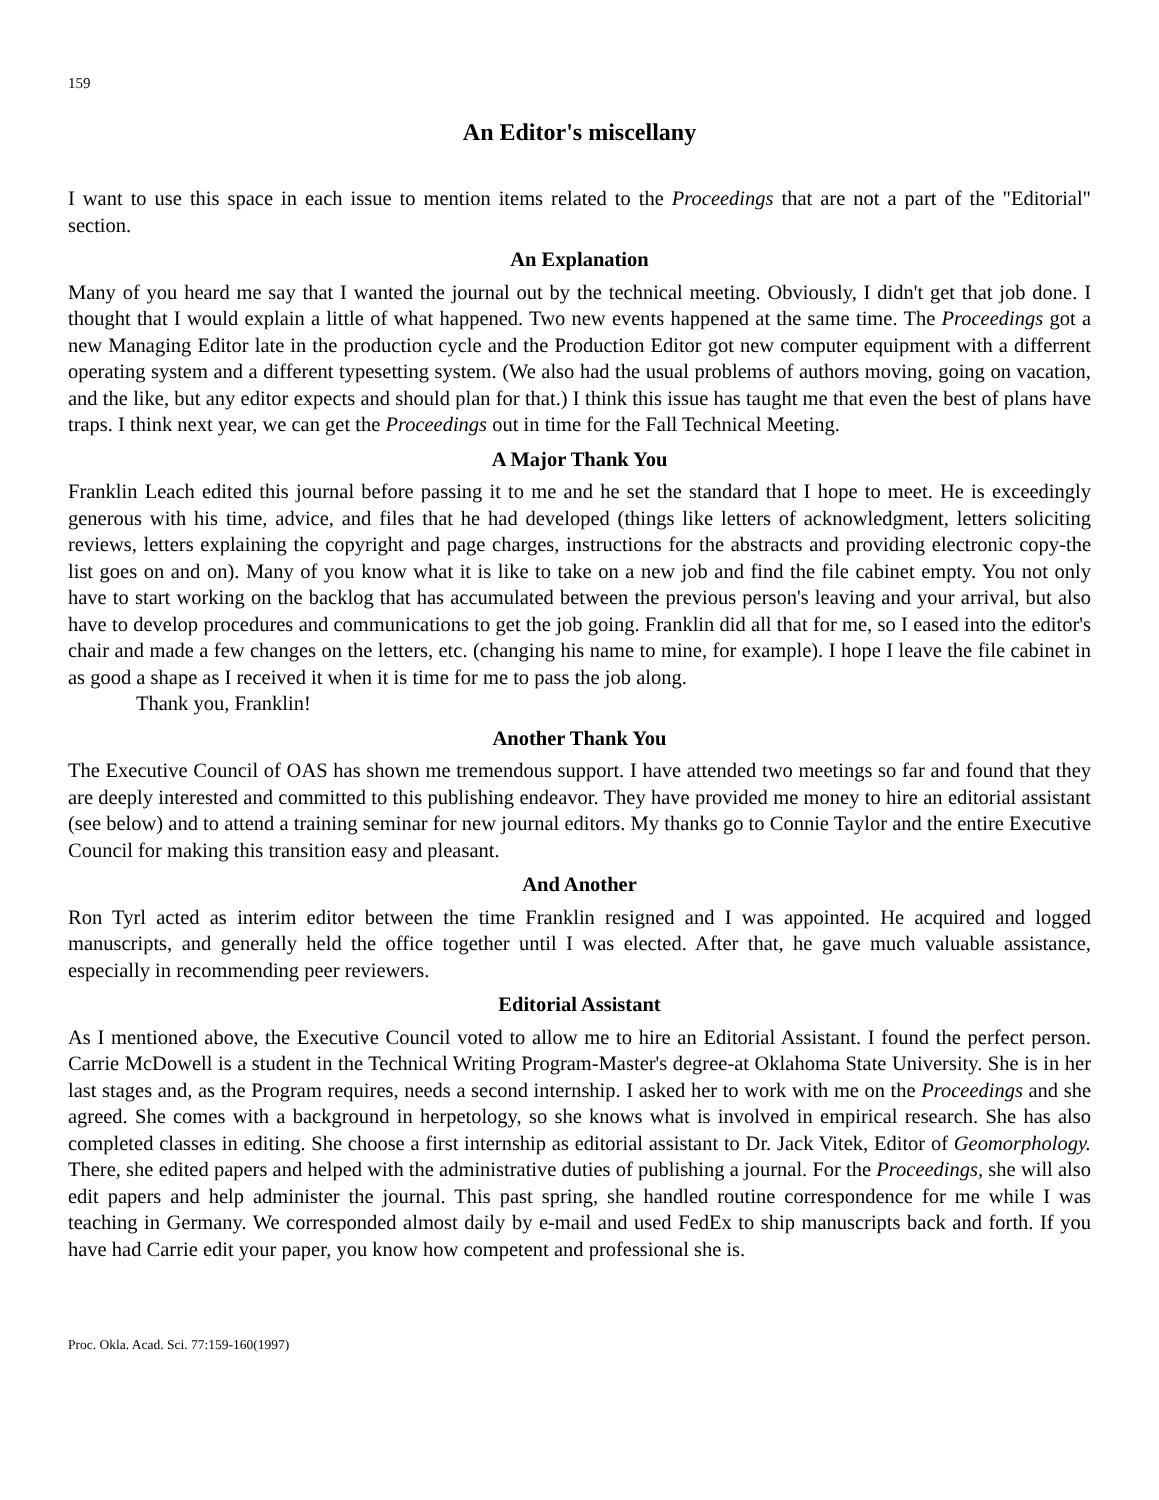159
An Editor's miscellany
I want to use this space in each issue to mention items related to the Proceedings that are not a part of the "Editorial" section.
An Explanation
Many of you heard me say that I wanted the journal out by the technical meeting. Obviously, I didn't get that job done. I thought that I would explain a little of what happened. Two new events happened at the same time. The Proceedings got a new Managing Editor late in the production cycle and the Production Editor got new computer equipment with a differrent operating system and a different typesetting system. (We also had the usual problems of authors moving, going on vacation, and the like, but any editor expects and should plan for that.) I think this issue has taught me that even the best of plans have traps. I think next year, we can get the Proceedings out in time for the Fall Technical Meeting.
A Major Thank You
Franklin Leach edited this journal before passing it to me and he set the standard that I hope to meet. He is exceedingly generous with his time, advice, and files that he had developed (things like letters of acknowledgment, letters soliciting reviews, letters explaining the copyright and page charges, instructions for the abstracts and providing electronic copy-the list goes on and on). Many of you know what it is like to take on a new job and find the file cabinet empty. You not only have to start working on the backlog that has accumulated between the previous person's leaving and your arrival, but also have to develop procedures and communications to get the job going. Franklin did all that for me, so I eased into the editor's chair and made a few changes on the letters, etc. (changing his name to mine, for example). I hope I leave the file cabinet in as good a shape as I received it when it is time for me to pass the job along.
Thank you, Franklin!
Another Thank You
The Executive Council of OAS has shown me tremendous support. I have attended two meetings so far and found that they are deeply interested and committed to this publishing endeavor. They have provided me money to hire an editorial assistant (see below) and to attend a training seminar for new journal editors. My thanks go to Connie Taylor and the entire Executive Council for making this transition easy and pleasant.
And Another
Ron Tyrl acted as interim editor between the time Franklin resigned and I was appointed. He acquired and logged manuscripts, and generally held the office together until I was elected. After that, he gave much valuable assistance, especially in recommending peer reviewers.
Editorial Assistant
As I mentioned above, the Executive Council voted to allow me to hire an Editorial Assistant. I found the perfect person. Carrie McDowell is a student in the Technical Writing Program-Master's degree-at Oklahoma State University. She is in her last stages and, as the Program requires, needs a second internship. I asked her to work with me on the Proceedings and she agreed. She comes with a background in herpetology, so she knows what is involved in empirical research. She has also completed classes in editing. She choose a first internship as editorial assistant to Dr. Jack Vitek, Editor of Geomorphology. There, she edited papers and helped with the administrative duties of publishing a journal. For the Proceedings, she will also edit papers and help administer the journal. This past spring, she handled routine correspondence for me while I was teaching in Germany. We corresponded almost daily by e-mail and used FedEx to ship manuscripts back and forth. If you have had Carrie edit your paper, you know how competent and professional she is.
Proc. Okla. Acad. Sci. 77:159-160(1997)